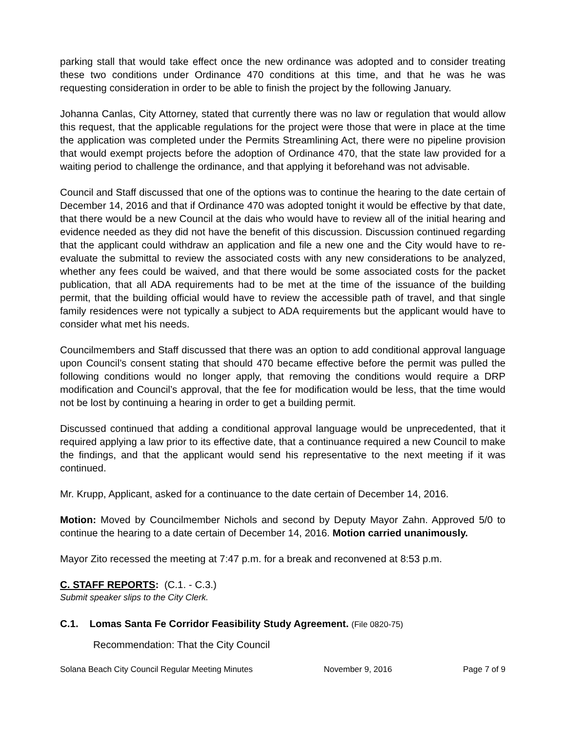parking stall that would take effect once the new ordinance was adopted and to consider treating these two conditions under Ordinance 470 conditions at this time, and that he was he was requesting consideration in order to be able to finish the project by the following January.
Johanna Canlas, City Attorney, stated that currently there was no law or regulation that would allow this request, that the applicable regulations for the project were those that were in place at the time the application was completed under the Permits Streamlining Act, there were no pipeline provision that would exempt projects before the adoption of Ordinance 470, that the state law provided for a waiting period to challenge the ordinance, and that applying it beforehand was not advisable.
Council and Staff discussed that one of the options was to continue the hearing to the date certain of December 14, 2016 and that if Ordinance 470 was adopted tonight it would be effective by that date, that there would be a new Council at the dais who would have to review all of the initial hearing and evidence needed as they did not have the benefit of this discussion. Discussion continued regarding that the applicant could withdraw an application and file a new one and the City would have to re-evaluate the submittal to review the associated costs with any new considerations to be analyzed, whether any fees could be waived, and that there would be some associated costs for the packet publication, that all ADA requirements had to be met at the time of the issuance of the building permit, that the building official would have to review the accessible path of travel, and that single family residences were not typically a subject to ADA requirements but the applicant would have to consider what met his needs.
Councilmembers and Staff discussed that there was an option to add conditional approval language upon Council’s consent stating that should 470 became effective before the permit was pulled the following conditions would no longer apply, that removing the conditions would require a DRP modification and Council’s approval, that the fee for modification would be less, that the time would not be lost by continuing a hearing in order to get a building permit.
Discussed continued that adding a conditional approval language would be unprecedented, that it required applying a law prior to its effective date, that a continuance required a new Council to make the findings, and that the applicant would send his representative to the next meeting if it was continued.
Mr. Krupp, Applicant, asked for a continuance to the date certain of December 14, 2016.
Motion: Moved by Councilmember Nichols and second by Deputy Mayor Zahn. Approved 5/0 to continue the hearing to a date certain of December 14, 2016. Motion carried unanimously.
Mayor Zito recessed the meeting at 7:47 p.m. for a break and reconvened at 8:53 p.m.
C. STAFF REPORTS: (C.1. - C.3.)
Submit speaker slips to the City Clerk.
C.1. Lomas Santa Fe Corridor Feasibility Study Agreement. (File 0820-75)
Recommendation: That the City Council
Solana Beach City Council Regular Meeting Minutes November 9, 2016 Page 7 of 9